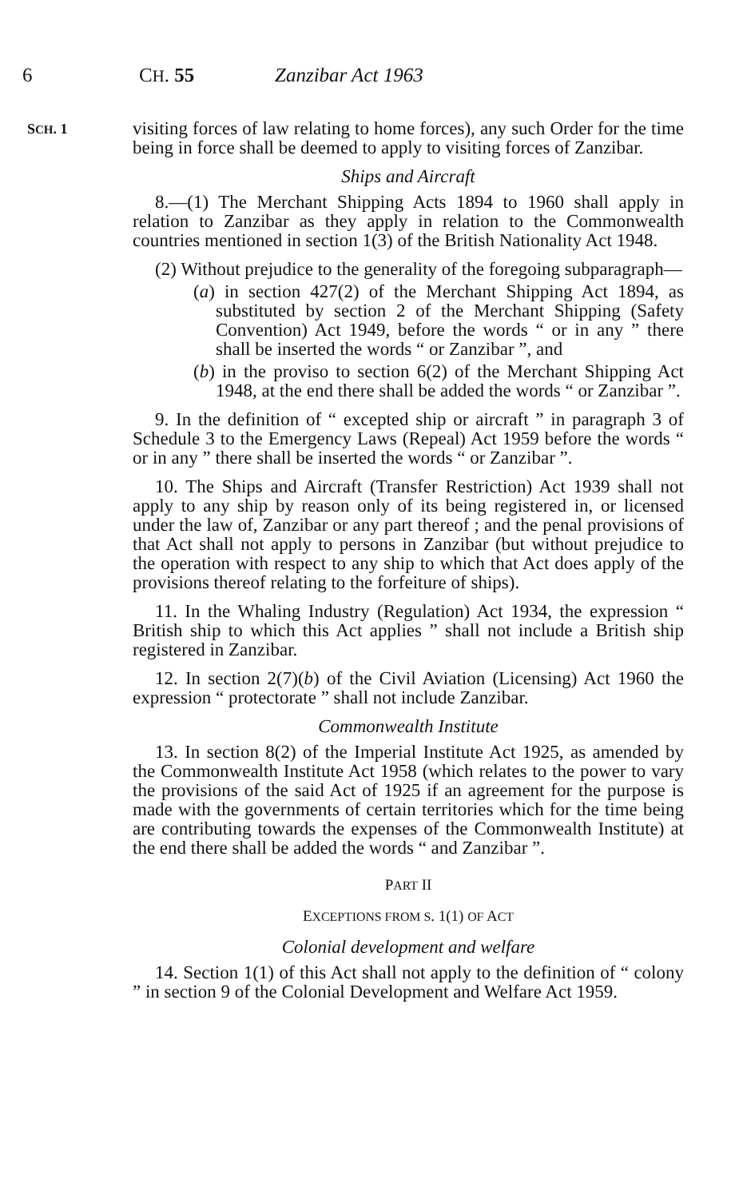6 CH. 55 Zanzibar Act 1963
SCH. 1
visiting forces of law relating to home forces), any such Order for the time being in force shall be deemed to apply to visiting forces of Zanzibar.
Ships and Aircraft
8.—(1) The Merchant Shipping Acts 1894 to 1960 shall apply in relation to Zanzibar as they apply in relation to the Commonwealth countries mentioned in section 1(3) of the British Nationality Act 1948.
(2) Without prejudice to the generality of the foregoing subparagraph—
(a) in section 427(2) of the Merchant Shipping Act 1894, as substituted by section 2 of the Merchant Shipping (Safety Convention) Act 1949, before the words “ or in any ” there shall be inserted the words “ or Zanzibar ”, and
(b) in the proviso to section 6(2) of the Merchant Shipping Act 1948, at the end there shall be added the words “ or Zanzibar ”.
9. In the definition of “ excepted ship or aircraft ” in paragraph 3 of Schedule 3 to the Emergency Laws (Repeal) Act 1959 before the words “ or in any ” there shall be inserted the words “ or Zanzibar ”.
10. The Ships and Aircraft (Transfer Restriction) Act 1939 shall not apply to any ship by reason only of its being registered in, or licensed under the law of, Zanzibar or any part thereof ; and the penal provisions of that Act shall not apply to persons in Zanzibar (but without prejudice to the operation with respect to any ship to which that Act does apply of the provisions thereof relating to the forfeiture of ships).
11. In the Whaling Industry (Regulation) Act 1934, the expression “ British ship to which this Act applies ” shall not include a British ship registered in Zanzibar.
12. In section 2(7)(b) of the Civil Aviation (Licensing) Act 1960 the expression “ protectorate ” shall not include Zanzibar.
Commonwealth Institute
13. In section 8(2) of the Imperial Institute Act 1925, as amended by the Commonwealth Institute Act 1958 (which relates to the power to vary the provisions of the said Act of 1925 if an agreement for the purpose is made with the governments of certain territories which for the time being are contributing towards the expenses of the Commonwealth Institute) at the end there shall be added the words “ and Zanzibar ”.
PART II
EXCEPTIONS FROM S. 1(1) OF ACT
Colonial development and welfare
14. Section 1(1) of this Act shall not apply to the definition of “ colony ” in section 9 of the Colonial Development and Welfare Act 1959.